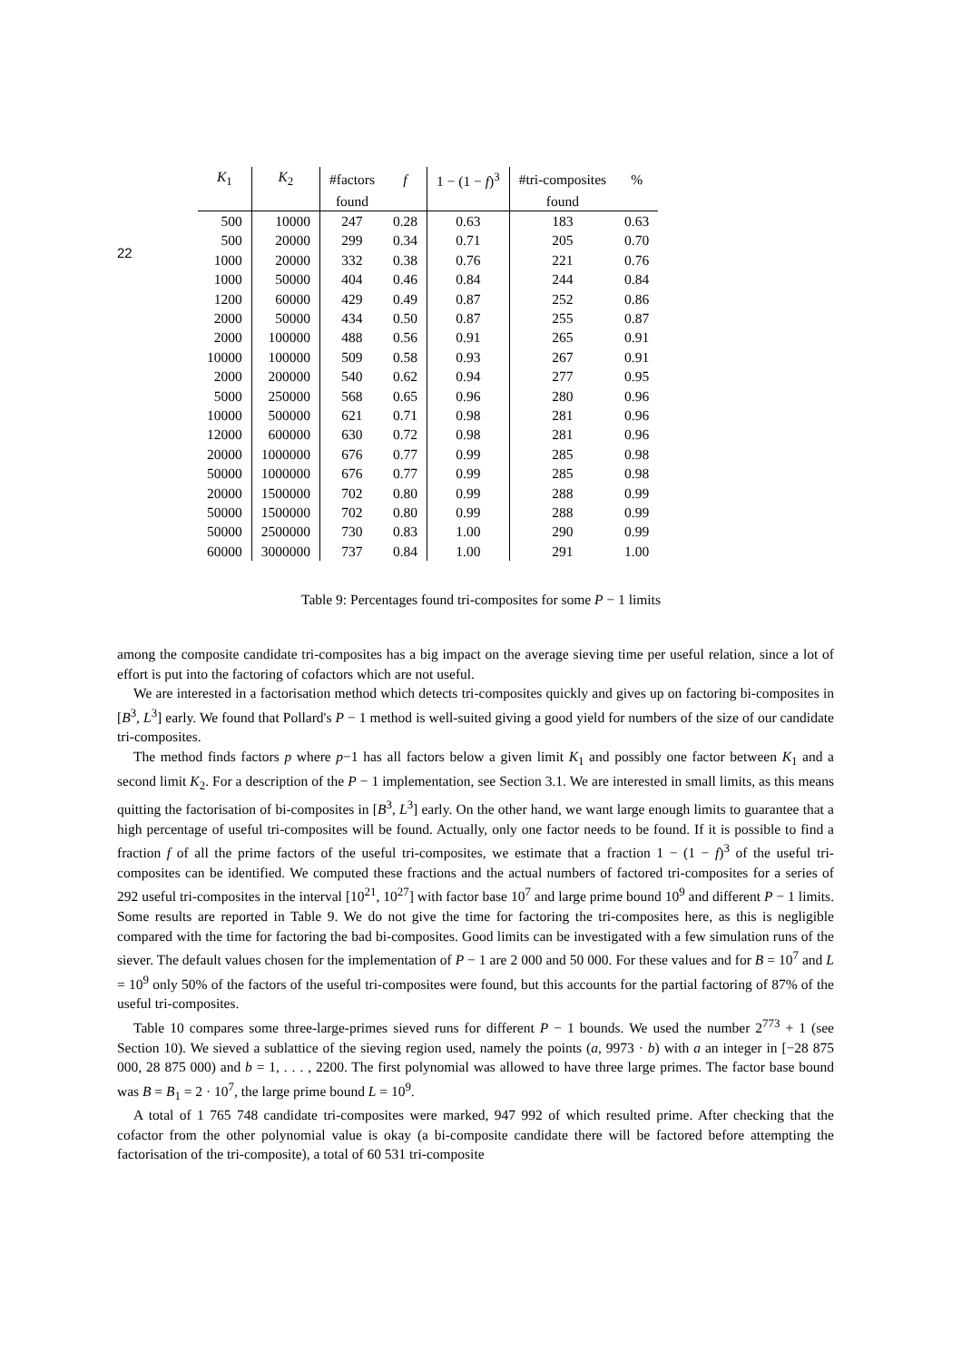22
| K<sub>1</sub> | K<sub>2</sub> | #factors | f | 1 − (1 − f )<sup>3</sup> | #tri-composites | % |
| --- | --- | --- | --- | --- | --- | --- |
| | | found | | | found | |
| 500 | 10000 | 247 | 0.28 | 0.63 | 183 | 0.63 |
| 500 | 20000 | 299 | 0.34 | 0.71 | 205 | 0.70 |
| 1000 | 20000 | 332 | 0.38 | 0.76 | 221 | 0.76 |
| 1000 | 50000 | 404 | 0.46 | 0.84 | 244 | 0.84 |
| 1200 | 60000 | 429 | 0.49 | 0.87 | 252 | 0.86 |
| 2000 | 50000 | 434 | 0.50 | 0.87 | 255 | 0.87 |
| 2000 | 100000 | 488 | 0.56 | 0.91 | 265 | 0.91 |
| 10000 | 100000 | 509 | 0.58 | 0.93 | 267 | 0.91 |
| 2000 | 200000 | 540 | 0.62 | 0.94 | 277 | 0.95 |
| 5000 | 250000 | 568 | 0.65 | 0.96 | 280 | 0.96 |
| 10000 | 500000 | 621 | 0.71 | 0.98 | 281 | 0.96 |
| 12000 | 600000 | 630 | 0.72 | 0.98 | 281 | 0.96 |
| 20000 | 1000000 | 676 | 0.77 | 0.99 | 285 | 0.98 |
| 50000 | 1000000 | 676 | 0.77 | 0.99 | 285 | 0.98 |
| 20000 | 1500000 | 702 | 0.80 | 0.99 | 288 | 0.99 |
| 50000 | 1500000 | 702 | 0.80 | 0.99 | 288 | 0.99 |
| 50000 | 2500000 | 730 | 0.83 | 1.00 | 290 | 0.99 |
| 60000 | 3000000 | 737 | 0.84 | 1.00 | 291 | 1.00 |
Table 9: Percentages found tri-composites for some P − 1 limits
among the composite candidate tri-composites has a big impact on the average sieving time per useful relation, since a lot of effort is put into the factoring of cofactors which are not useful.
We are interested in a factorisation method which detects tri-composites quickly and gives up on factoring bi-composites in [B<sup>3</sup>, L<sup>3</sup>] early. We found that Pollard's P − 1 method is well-suited giving a good yield for numbers of the size of our candidate tri-composites.
The method finds factors p where p−1 has all factors below a given limit K<sub>1</sub> and possibly one factor between K<sub>1</sub> and a second limit K<sub>2</sub>. For a description of the P − 1 implementation, see Section 3.1. We are interested in small limits, as this means quitting the factorisation of bi-composites in [B<sup>3</sup>, L<sup>3</sup>] early. On the other hand, we want large enough limits to guarantee that a high percentage of useful tri-composites will be found. Actually, only one factor needs to be found. If it is possible to find a fraction f of all the prime factors of the useful tri-composites, we estimate that a fraction 1 − (1 − f)<sup>3</sup> of the useful tri-composites can be identified. We computed these fractions and the actual numbers of factored tri-composites for a series of 292 useful tri-composites in the interval [10<sup>21</sup>, 10<sup>27</sup>] with factor base 10<sup>7</sup> and large prime bound 10<sup>9</sup> and different P − 1 limits. Some results are reported in Table 9. We do not give the time for factoring the tri-composites here, as this is negligible compared with the time for factoring the bad bi-composites. Good limits can be investigated with a few simulation runs of the siever. The default values chosen for the implementation of P − 1 are 2 000 and 50 000. For these values and for B = 10<sup>7</sup> and L = 10<sup>9</sup> only 50% of the factors of the useful tri-composites were found, but this accounts for the partial factoring of 87% of the useful tri-composites.
Table 10 compares some three-large-primes sieved runs for different P − 1 bounds. We used the number 2<sup>773</sup> + 1 (see Section 10). We sieved a sublattice of the sieving region used, namely the points (a, 9973 · b) with a an integer in [−28 875 000, 28 875 000) and b = 1, . . . , 2200. The first polynomial was allowed to have three large primes. The factor base bound was B = B<sub>1</sub> = 2 · 10<sup>7</sup>, the large prime bound L = 10<sup>9</sup>.
A total of 1 765 748 candidate tri-composites were marked, 947 992 of which resulted prime. After checking that the cofactor from the other polynomial value is okay (a bi-composite candidate there will be factored before attempting the factorisation of the tri-composite), a total of 60 531 tri-composite